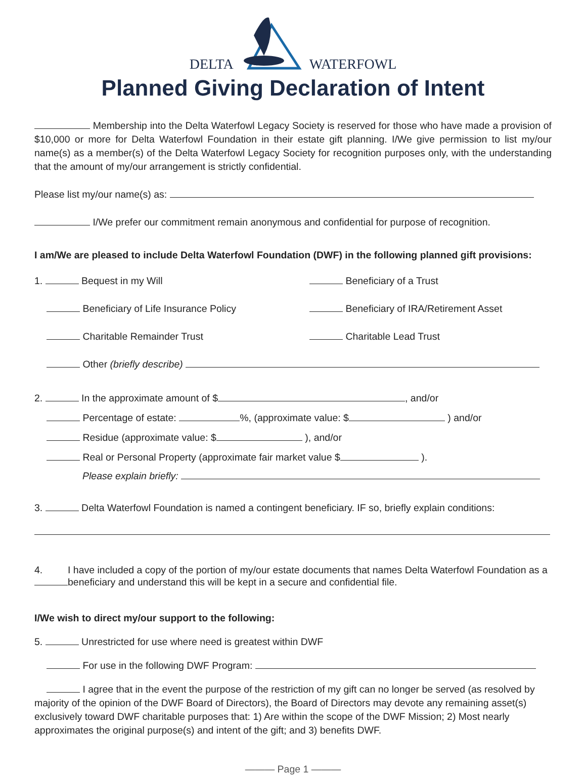DELTA WATERFOWL
Planned Giving Declaration of Intent
Membership into the Delta Waterfowl Legacy Society is reserved for those who have made a provision of $10,000 or more for Delta Waterfowl Foundation in their estate gift planning. I/We give permission to list my/our name(s) as a member(s) of the Delta Waterfowl Legacy Society for recognition purposes only, with the understanding that the amount of my/our arrangement is strictly confidential.
Please list my/our name(s) as:
I/We prefer our commitment remain anonymous and confidential for purpose of recognition.
I am/We are pleased to include Delta Waterfowl Foundation (DWF) in the following planned gift provisions:
1. Bequest in my Will Beneficiary of a Trust
Beneficiary of Life Insurance Policy Beneficiary of IRA/Retirement Asset
Charitable Remainder Trust Charitable Lead Trust
Other (briefly describe)
2. In the approximate amount of $ , and/or
Percentage of estate: %, (approximate value: $ ) and/or
Residue (approximate value: $ ), and/or
Real or Personal Property (approximate fair market value $ ).
Please explain briefly:
3. Delta Waterfowl Foundation is named a contingent beneficiary. IF so, briefly explain conditions:
4. I have included a copy of the portion of my/our estate documents that names Delta Waterfowl Foundation as a beneficiary and understand this will be kept in a secure and confidential file.
I/We wish to direct my/our support to the following:
5. Unrestricted for use where need is greatest within DWF
For use in the following DWF Program:
I agree that in the event the purpose of the restriction of my gift can no longer be served (as resolved by majority of the opinion of the DWF Board of Directors), the Board of Directors may devote any remaining asset(s) exclusively toward DWF charitable purposes that: 1) Are within the scope of the DWF Mission; 2) Most nearly approximates the original purpose(s) and intent of the gift; and 3) benefits DWF.
——— Page 1 ———